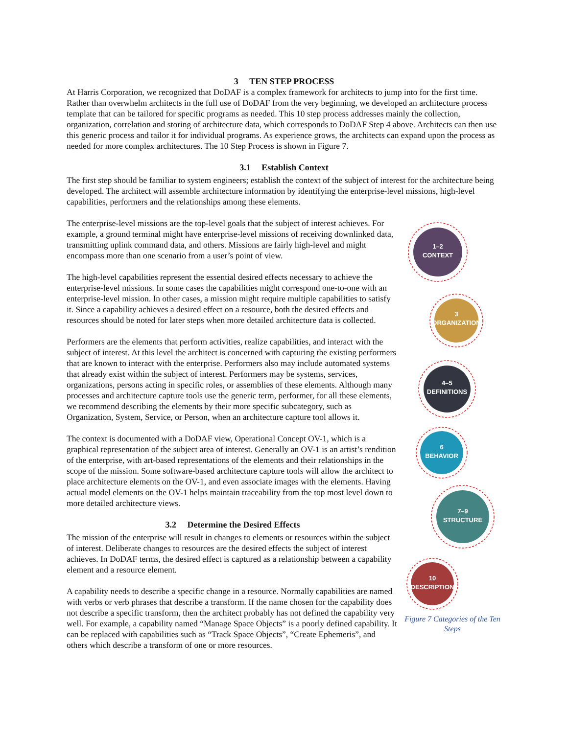3 TEN STEP PROCESS
At Harris Corporation, we recognized that DoDAF is a complex framework for architects to jump into for the first time. Rather than overwhelm architects in the full use of DoDAF from the very beginning, we developed an architecture process template that can be tailored for specific programs as needed. This 10 step process addresses mainly the collection, organization, correlation and storing of architecture data, which corresponds to DoDAF Step 4 above. Architects can then use this generic process and tailor it for individual programs. As experience grows, the architects can expand upon the process as needed for more complex architectures. The 10 Step Process is shown in Figure 7.
3.1 Establish Context
The first step should be familiar to system engineers; establish the context of the subject of interest for the architecture being developed. The architect will assemble architecture information by identifying the enterprise-level missions, high-level capabilities, performers and the relationships among these elements.
The enterprise-level missions are the top-level goals that the subject of interest achieves. For example, a ground terminal might have enterprise-level missions of receiving downlinked data, transmitting uplink command data, and others. Missions are fairly high-level and might encompass more than one scenario from a user’s point of view.
The high-level capabilities represent the essential desired effects necessary to achieve the enterprise-level missions. In some cases the capabilities might correspond one-to-one with an enterprise-level mission. In other cases, a mission might require multiple capabilities to satisfy it. Since a capability achieves a desired effect on a resource, both the desired effects and resources should be noted for later steps when more detailed architecture data is collected.
Performers are the elements that perform activities, realize capabilities, and interact with the subject of interest. At this level the architect is concerned with capturing the existing performers that are known to interact with the enterprise. Performers also may include automated systems that already exist within the subject of interest. Performers may be systems, services, organizations, persons acting in specific roles, or assemblies of these elements. Although many processes and architecture capture tools use the generic term, performer, for all these elements, we recommend describing the elements by their more specific subcategory, such as Organization, System, Service, or Person, when an architecture capture tool allows it.
The context is documented with a DoDAF view, Operational Concept OV-1, which is a graphical representation of the subject area of interest. Generally an OV-1 is an artist’s rendition of the enterprise, with art-based representations of the elements and their relationships in the scope of the mission. Some software-based architecture capture tools will allow the architect to place architecture elements on the OV-1, and even associate images with the elements. Having actual model elements on the OV-1 helps maintain traceability from the top most level down to more detailed architecture views.
3.2 Determine the Desired Effects
The mission of the enterprise will result in changes to elements or resources within the subject of interest. Deliberate changes to resources are the desired effects the subject of interest achieves. In DoDAF terms, the desired effect is captured as a relationship between a capability element and a resource element.
A capability needs to describe a specific change in a resource. Normally capabilities are named with verbs or verb phrases that describe a transform. If the name chosen for the capability does not describe a specific transform, then the architect probably has not defined the capability very well. For example, a capability named “Manage Space Objects” is a poorly defined capability. It can be replaced with capabilities such as “Track Space Objects”, “Create Ephemeris”, and others which describe a transform of one or more resources.
1–2
CONTEXT
3
ORGANIZATION
4–5
DEFINITIONS
6
BEHAVIOR
7–9
STRUCTURE
10
DESCRIPTION
Figure 7 Categories of the Ten Steps